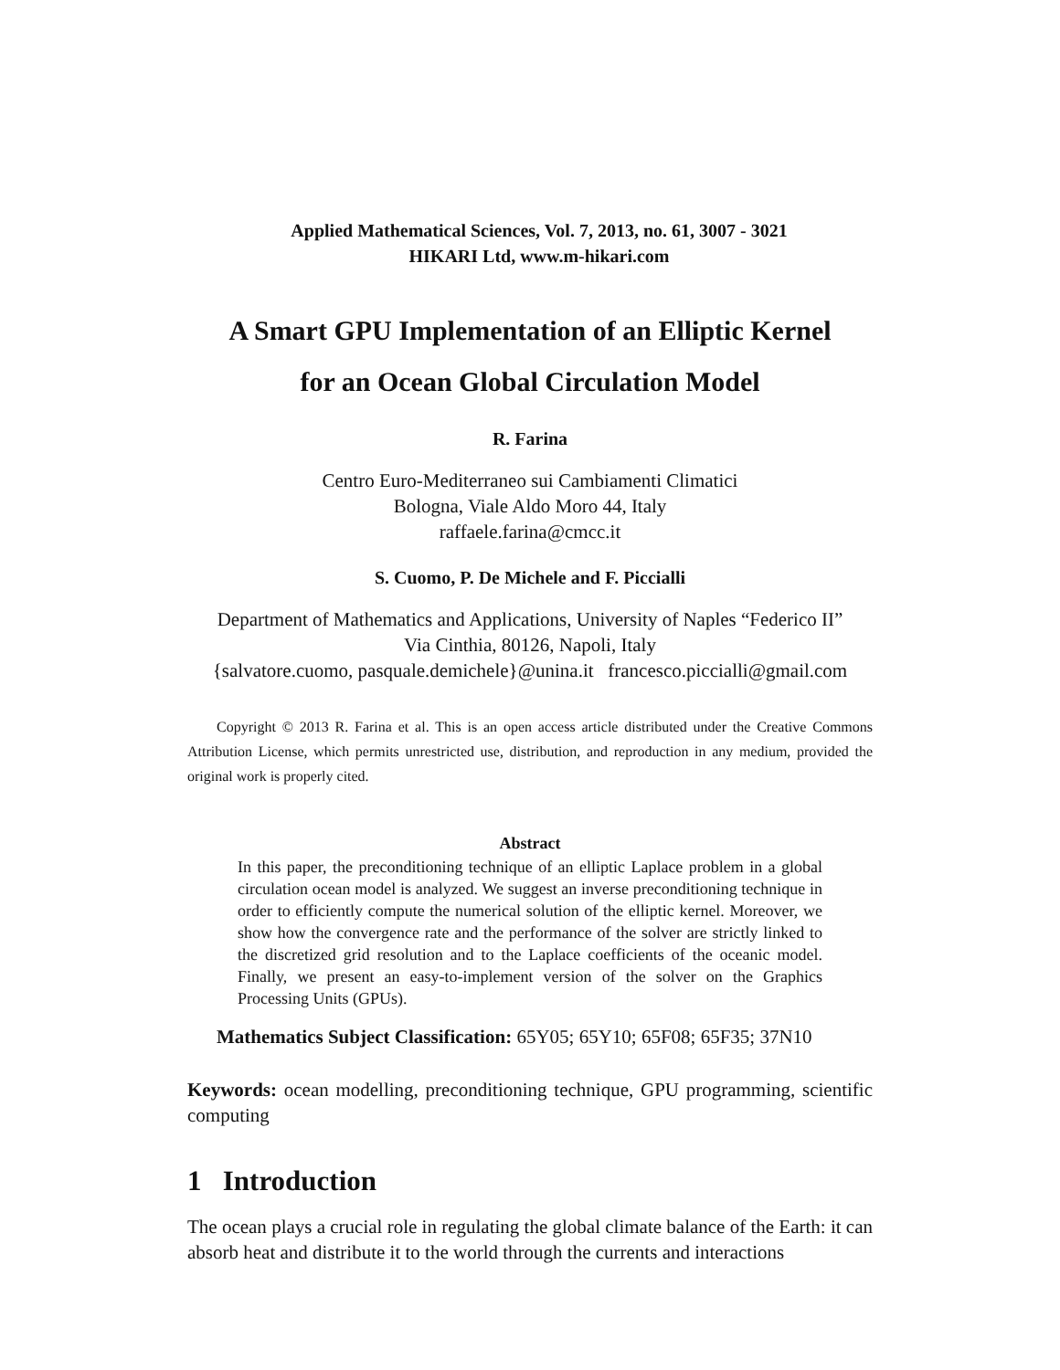Applied Mathematical Sciences, Vol. 7, 2013, no. 61, 3007 - 3021
HIKARI Ltd, www.m-hikari.com
A Smart GPU Implementation of an Elliptic Kernel
for an Ocean Global Circulation Model
R. Farina
Centro Euro-Mediterraneo sui Cambiamenti Climatici
Bologna, Viale Aldo Moro 44, Italy
raffaele.farina@cmcc.it
S. Cuomo, P. De Michele and F. Piccialli
Department of Mathematics and Applications, University of Naples “Federico II”
Via Cinthia, 80126, Napoli, Italy
{salvatore.cuomo, pasquale.demichele}@unina.it francesco.piccialli@gmail.com
Copyright © 2013 R. Farina et al. This is an open access article distributed under the Creative Commons Attribution License, which permits unrestricted use, distribution, and reproduction in any medium, provided the original work is properly cited.
Abstract
In this paper, the preconditioning technique of an elliptic Laplace problem in a global circulation ocean model is analyzed. We suggest an inverse preconditioning technique in order to efficiently compute the numerical solution of the elliptic kernel. Moreover, we show how the convergence rate and the performance of the solver are strictly linked to the discretized grid resolution and to the Laplace coefficients of the oceanic model. Finally, we present an easy-to-implement version of the solver on the Graphics Processing Units (GPUs).
Mathematics Subject Classification: 65Y05; 65Y10; 65F08; 65F35; 37N10
Keywords: ocean modelling, preconditioning technique, GPU programming, scientific computing
1 Introduction
The ocean plays a crucial role in regulating the global climate balance of the Earth: it can absorb heat and distribute it to the world through the currents and interactions